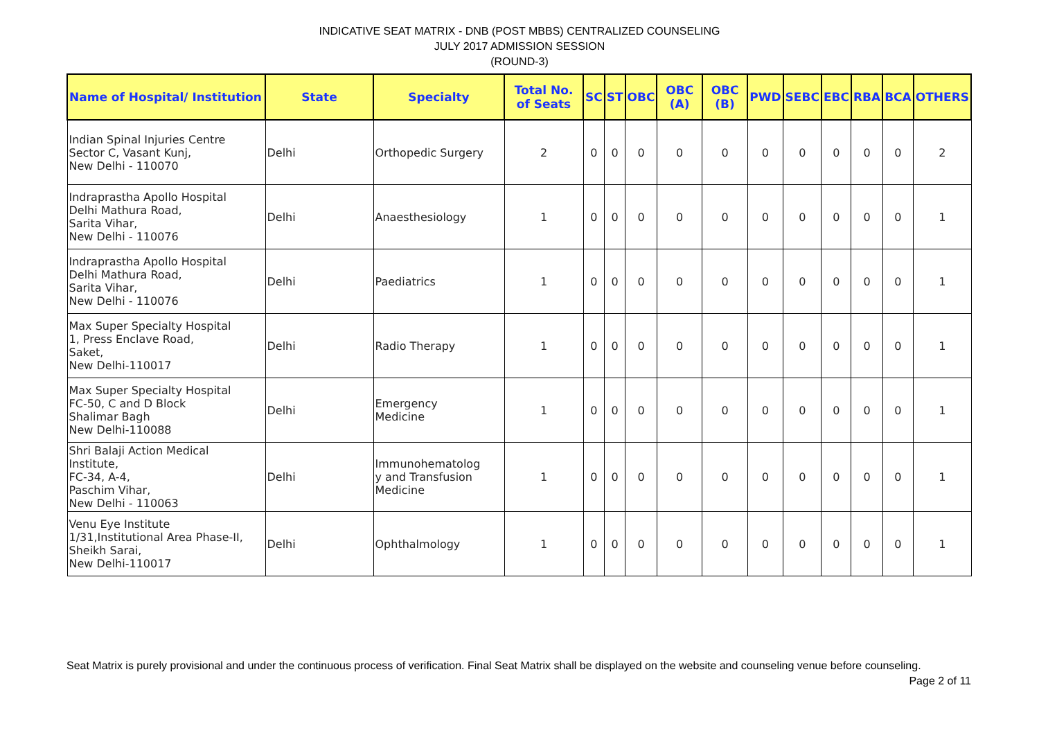INDICATIVE SEAT MATRIX - DNB (POST MBBS) CENTRALIZED COUNSELING
JULY 2017 ADMISSION SESSION
(ROUND-3)
| Name of Hospital/ Institution | State | Specialty | Total No. of Seats | SC | ST | OBC | OBC (A) | OBC (B) | PWD | SEBC | EBC | RBA | BCA | OTHERS |
| --- | --- | --- | --- | --- | --- | --- | --- | --- | --- | --- | --- | --- | --- | --- |
| Indian Spinal Injuries Centre Sector C, Vasant Kunj, New Delhi - 110070 | Delhi | Orthopedic Surgery | 2 | 0 | 0 | 0 | 0 | 0 | 0 | 0 | 0 | 0 | 0 | 2 |
| Indraprastha Apollo Hospital Delhi Mathura Road, Sarita Vihar, New Delhi - 110076 | Delhi | Anaesthesiology | 1 | 0 | 0 | 0 | 0 | 0 | 0 | 0 | 0 | 0 | 0 | 1 |
| Indraprastha Apollo Hospital Delhi Mathura Road, Sarita Vihar, New Delhi - 110076 | Delhi | Paediatrics | 1 | 0 | 0 | 0 | 0 | 0 | 0 | 0 | 0 | 0 | 0 | 1 |
| Max Super Specialty Hospital 1, Press Enclave Road, Saket, New Delhi-110017 | Delhi | Radio Therapy | 1 | 0 | 0 | 0 | 0 | 0 | 0 | 0 | 0 | 0 | 0 | 1 |
| Max Super Specialty Hospital FC-50, C and D Block Shalimar Bagh New Delhi-110088 | Delhi | Emergency Medicine | 1 | 0 | 0 | 0 | 0 | 0 | 0 | 0 | 0 | 0 | 0 | 1 |
| Shri Balaji Action Medical Institute, FC-34, A-4, Paschim Vihar, New Delhi - 110063 | Delhi | Immunohematolog y and Transfusion Medicine | 1 | 0 | 0 | 0 | 0 | 0 | 0 | 0 | 0 | 0 | 0 | 1 |
| Venu Eye Institute 1/31,Institutional Area Phase-II, Sheikh Sarai, New Delhi-110017 | Delhi | Ophthalmology | 1 | 0 | 0 | 0 | 0 | 0 | 0 | 0 | 0 | 0 | 0 | 1 |
Seat Matrix is purely provisional and under the continuous process of verification. Final Seat Matrix shall be displayed on the website and counseling venue before counseling. Page 2 of 11